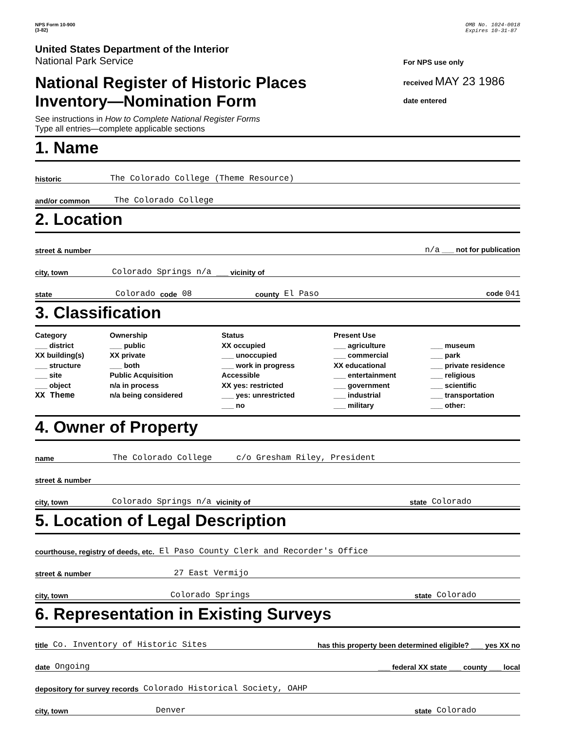NPS Form 10-900
(3-82)
OMB No. 1024-0018
Expires 10-31-87
United States Department of the Interior
National Park Service
National Register of Historic Places
Inventory—Nomination Form
See instructions in How to Complete National Register Forms
Type all entries—complete applicable sections
For NPS use only
received MAY 23 1986
date entered
1. Name
historic The Colorado College (Theme Resource)
and/or common The Colorado College
2. Location
street & number n/a ___ not for publication
city, town Colorado Springs n/a ___ vicinity of
state Colorado code 08 county El Paso code 041
3. Classification
Category
___ district
XX building(s)
___ structure
___ site
___ object
XX Theme
Ownership
___ public
XX private
___ both
Public Acquisition
n/a in process
n/a being considered
Status
XX occupied
___ unoccupied
___ work in progress
Accessible
XX yes: restricted
___ yes: unrestricted
___ no
Present Use
___ agriculture
___ commercial
XX educational
___ entertainment
___ government
___ industrial
___ military
___ museum
___ park
___ private residence
___ religious
___ scientific
___ transportation
___ other:
4. Owner of Property
name The Colorado College c/o Gresham Riley, President
street & number
city, town Colorado Springs n/a vicinity of state Colorado
5. Location of Legal Description
courthouse, registry of deeds, etc. El Paso County Clerk and Recorder's Office
street & number 27 East Vermijo
city, town Colorado Springs state Colorado
6. Representation in Existing Surveys
title Co. Inventory of Historic Sites has this property been determined eligible? ___ yes XX no
date Ongoing ___ federal XX state ___ county ___ local
depository for survey records Colorado Historical Society, OAHP
city, town Denver state Colorado